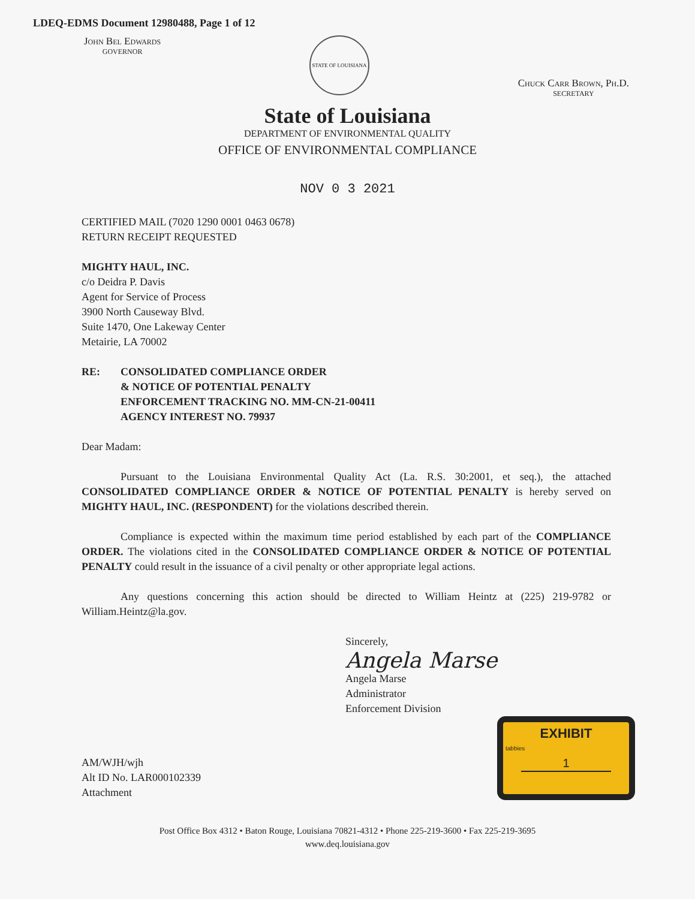LDEQ-EDMS Document 12980488, Page 1 of 12
John Bel Edwards
GOVERNOR
STATE OF LOUISIANA
Chuck Carr Brown, Ph.D.
SECRETARY
State of Louisiana
DEPARTMENT OF ENVIRONMENTAL QUALITY
OFFICE OF ENVIRONMENTAL COMPLIANCE
NOV 0 3 2021
CERTIFIED MAIL (7020 1290 0001 0463 0678)
RETURN RECEIPT REQUESTED
MIGHTY HAUL, INC.
c/o Deidra P. Davis
Agent for Service of Process
3900 North Causeway Blvd.
Suite 1470, One Lakeway Center
Metairie, LA 70002
RE: CONSOLIDATED COMPLIANCE ORDER
& NOTICE OF POTENTIAL PENALTY
ENFORCEMENT TRACKING NO. MM-CN-21-00411
AGENCY INTEREST NO. 79937
Dear Madam:
Pursuant to the Louisiana Environmental Quality Act (La. R.S. 30:2001, et seq.), the attached CONSOLIDATED COMPLIANCE ORDER & NOTICE OF POTENTIAL PENALTY is hereby served on MIGHTY HAUL, INC. (RESPONDENT) for the violations described therein.
Compliance is expected within the maximum time period established by each part of the COMPLIANCE ORDER. The violations cited in the CONSOLIDATED COMPLIANCE ORDER & NOTICE OF POTENTIAL PENALTY could result in the issuance of a civil penalty or other appropriate legal actions.
Any questions concerning this action should be directed to William Heintz at (225) 219-9782 or William.Heintz@la.gov.
Sincerely,
Angela Marse
Angela Marse
Administrator
Enforcement Division
AM/WJH/wjh
Alt ID No. LAR000102339
Attachment
EXHIBIT
tabbies
1
Post Office Box 4312 • Baton Rouge, Louisiana 70821-4312 • Phone 225-219-3600 • Fax 225-219-3695
www.deq.louisiana.gov